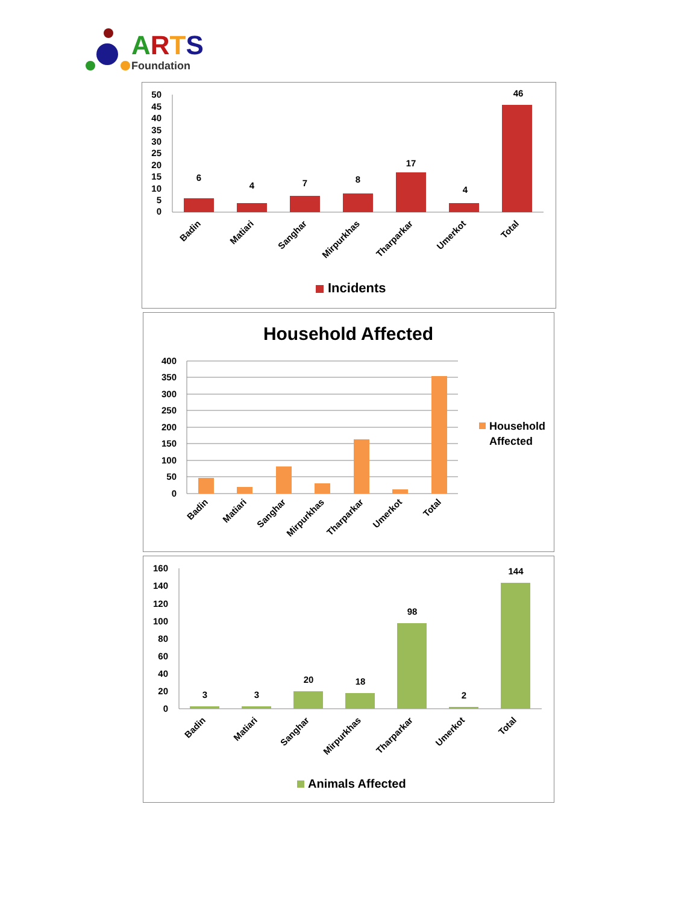ARTS
Foundation
50
45
40
35
30
25
20
15
10
5
0
6
4
7
8
17
4
46
Badin
Matiari
Sanghar
Mirpurkhas
Tharparkar
Umerkot
Total
Incidents
Household Affected
400
350
300
250
200
150
100
50
0
Badin
Matiari
Sanghar
Mirpurkhas
Tharparkar
Umerkot
Total
Household
Affected
160
140
120
100
80
60
40
20
0
3
3
20
18
98
2
144
Badin
Matiari
Sanghar
Mirpurkhas
Tharparkar
Umerkot
Total
Animals Affected